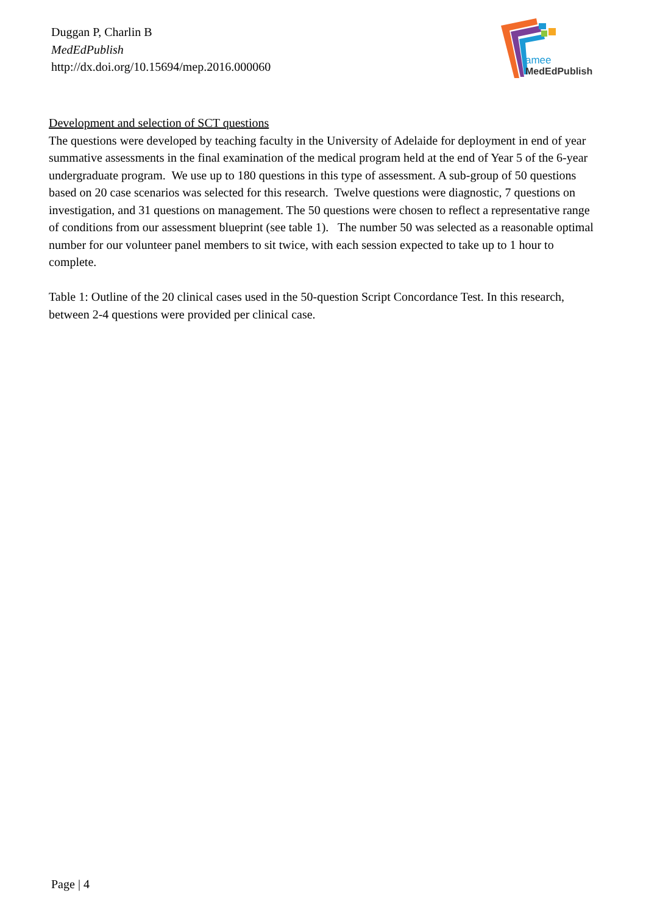Duggan P, Charlin B
MedEdPublish
http://dx.doi.org/10.15694/mep.2016.000060
amee
MedEdPublish
Development and selection of SCT questions
The questions were developed by teaching faculty in the University of Adelaide for deployment in end of year summative assessments in the final examination of the medical program held at the end of Year 5 of the 6-year undergraduate program. We use up to 180 questions in this type of assessment. A sub-group of 50 questions based on 20 case scenarios was selected for this research. Twelve questions were diagnostic, 7 questions on investigation, and 31 questions on management. The 50 questions were chosen to reflect a representative range of conditions from our assessment blueprint (see table 1). The number 50 was selected as a reasonable optimal number for our volunteer panel members to sit twice, with each session expected to take up to 1 hour to complete.
Table 1: Outline of the 20 clinical cases used in the 50-question Script Concordance Test. In this research, between 2-4 questions were provided per clinical case.
Page | 4